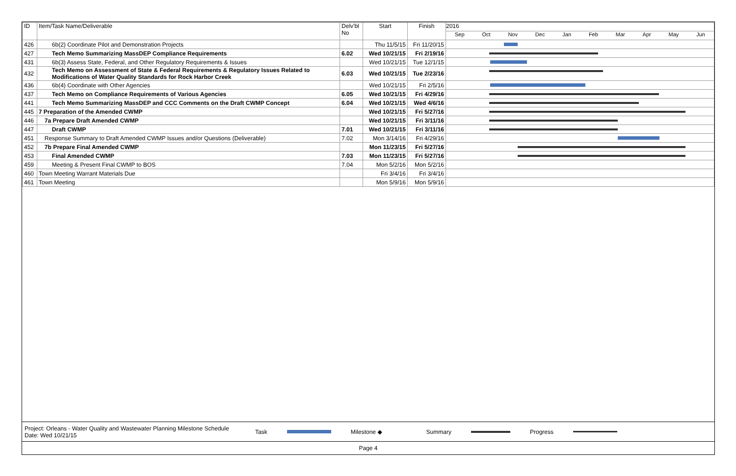| ID | Item/Task Name/Deliverable | Delv'bl No | Start | Finish | 2016 |
| --- | --- | --- | --- | --- | --- |
| | | | | | Sep Oct Nov Dec Jan Feb Mar Apr May Jun |
| 426 | 6b(2) Coordinate Pilot and Demonstration Projects | | Thu 11/5/15 | Fri 11/20/15 | |
| 427 | Tech Memo Summarizing MassDEP Compliance Requirements | 6.02 | Wed 10/21/15 | Fri 2/19/16 | |
| 431 | 6b(3) Assess State, Federal, and Other Regulatory Requirements & Issues | | Wed 10/21/15 | Tue 12/1/15 | |
| 432 | Tech Memo on Assessment of State & Federal Requirements & Regulatory Issues Related to Modifications of Water Quality Standards for Rock Harbor Creek | 6.03 | Wed 10/21/15 | Tue 2/23/16 | |
| 436 | 6b(4) Coordinate with Other Agencies | | Wed 10/21/15 | Fri 2/5/16 | |
| 437 | Tech Memo on Compliance Requirements of Various Agencies | 6.05 | Wed 10/21/15 | Fri 4/29/16 | |
| 441 | Tech Memo Summarizing MassDEP and CCC Comments on the Draft CWMP Concept | 6.04 | Wed 10/21/15 | Wed 4/6/16 | |
| 445 | 7 Preparation of the Amended CWMP | | Wed 10/21/15 | Fri 5/27/16 | |
| 446 | 7a Prepare Draft Amended CWMP | | Wed 10/21/15 | Fri 3/11/16 | |
| 447 | Draft CWMP | 7.01 | Wed 10/21/15 | Fri 3/11/16 | |
| 451 | Response Summary to Draft Amended CWMP Issues and/or Questions (Deliverable) | 7.02 | Mon 3/14/16 | Fri 4/29/16 | |
| 452 | 7b Prepare Final Amended CWMP | | Mon 11/23/15 | Fri 5/27/16 | |
| 453 | Final Amended CWMP | 7.03 | Mon 11/23/15 | Fri 5/27/16 | |
| 459 | Meeting & Present Final CWMP to BOS | 7.04 | Mon 5/2/16 | Mon 5/2/16 | |
| 460 | Town Meeting Warrant Materials Due | | Fri 3/4/16 | Fri 3/4/16 | |
| 461 | Town Meeting | | Mon 5/9/16 | Mon 5/9/16 | |
Project: Orleans - Water Quality and Wastewater Planning Milestone Schedule
Date: Wed 10/21/15
Task Milestone ◆ Summary Progress
Page 4